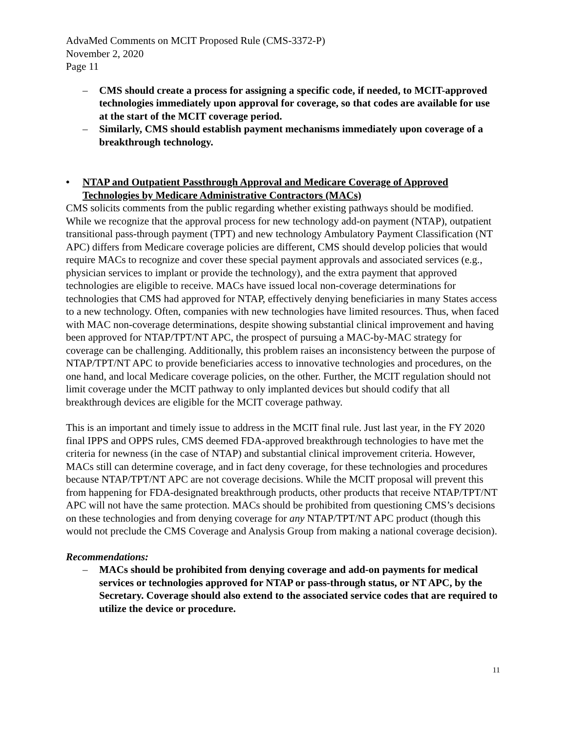AdvaMed Comments on MCIT Proposed Rule (CMS-3372-P)
November 2, 2020
Page 11
– CMS should create a process for assigning a specific code, if needed, to MCIT-approved technologies immediately upon approval for coverage, so that codes are available for use at the start of the MCIT coverage period.
– Similarly, CMS should establish payment mechanisms immediately upon coverage of a breakthrough technology.
• NTAP and Outpatient Passthrough Approval and Medicare Coverage of Approved Technologies by Medicare Administrative Contractors (MACs)
CMS solicits comments from the public regarding whether existing pathways should be modified. While we recognize that the approval process for new technology add-on payment (NTAP), outpatient transitional pass-through payment (TPT) and new technology Ambulatory Payment Classification (NT APC) differs from Medicare coverage policies are different, CMS should develop policies that would require MACs to recognize and cover these special payment approvals and associated services (e.g., physician services to implant or provide the technology), and the extra payment that approved technologies are eligible to receive. MACs have issued local non-coverage determinations for technologies that CMS had approved for NTAP, effectively denying beneficiaries in many States access to a new technology. Often, companies with new technologies have limited resources. Thus, when faced with MAC non-coverage determinations, despite showing substantial clinical improvement and having been approved for NTAP/TPT/NT APC, the prospect of pursuing a MAC-by-MAC strategy for coverage can be challenging. Additionally, this problem raises an inconsistency between the purpose of NTAP/TPT/NT APC to provide beneficiaries access to innovative technologies and procedures, on the one hand, and local Medicare coverage policies, on the other. Further, the MCIT regulation should not limit coverage under the MCIT pathway to only implanted devices but should codify that all breakthrough devices are eligible for the MCIT coverage pathway.
This is an important and timely issue to address in the MCIT final rule. Just last year, in the FY 2020 final IPPS and OPPS rules, CMS deemed FDA-approved breakthrough technologies to have met the criteria for newness (in the case of NTAP) and substantial clinical improvement criteria. However, MACs still can determine coverage, and in fact deny coverage, for these technologies and procedures because NTAP/TPT/NT APC are not coverage decisions. While the MCIT proposal will prevent this from happening for FDA-designated breakthrough products, other products that receive NTAP/TPT/NT APC will not have the same protection. MACs should be prohibited from questioning CMS’s decisions on these technologies and from denying coverage for any NTAP/TPT/NT APC product (though this would not preclude the CMS Coverage and Analysis Group from making a national coverage decision).
Recommendations:
– MACs should be prohibited from denying coverage and add-on payments for medical services or technologies approved for NTAP or pass-through status, or NT APC, by the Secretary. Coverage should also extend to the associated service codes that are required to utilize the device or procedure.
11